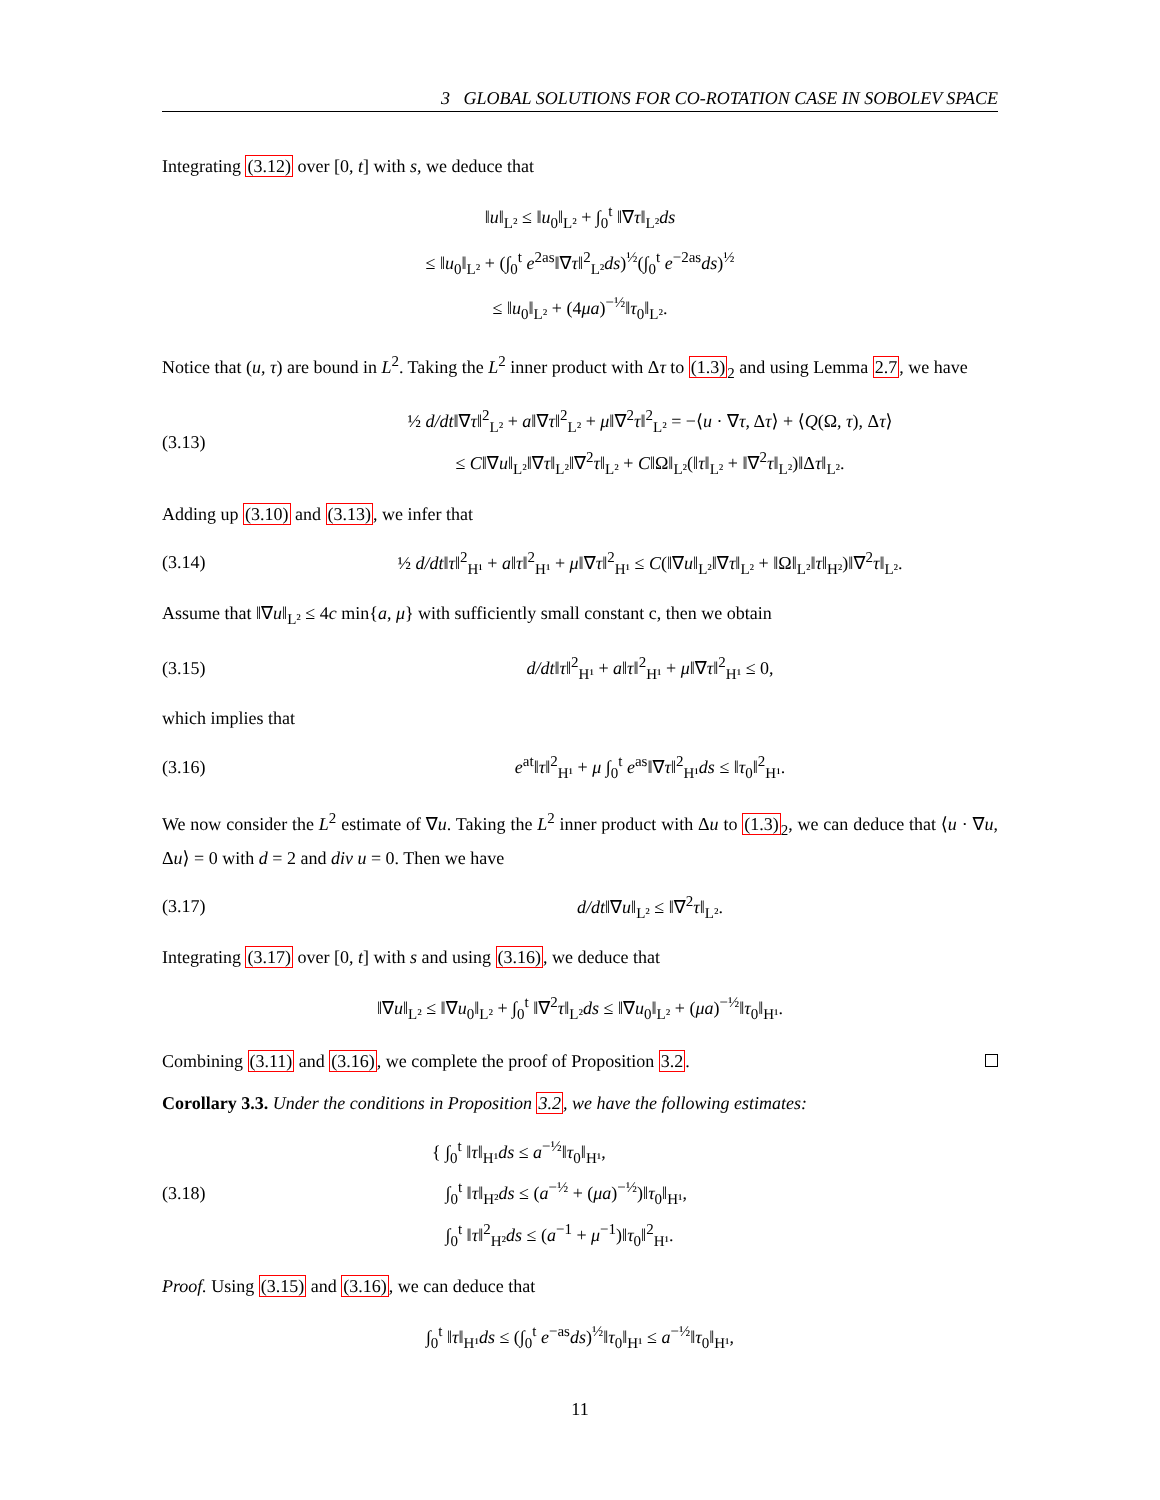3 GLOBAL SOLUTIONS FOR CO-ROTATION CASE IN SOBOLEV SPACE
Integrating (3.12) over [0, t] with s, we deduce that
‖u‖<sub>L²</sub> ≤ ‖u<sub>0</sub>‖<sub>L²</sub> + ∫<sub>0</sub><sup>t</sup> ‖∇τ‖<sub>L²</sub>ds
≤ ‖u<sub>0</sub>‖<sub>L²</sub> + (∫<sub>0</sub><sup>t</sup> e<sup>2as</sup>‖∇τ‖<sup>2</sup><sub>L²</sub>ds)<sup>½</sup>(∫<sub>0</sub><sup>t</sup> e<sup>−2as</sup>ds)<sup>½</sup>
≤ ‖u<sub>0</sub>‖<sub>L²</sub> + (4μa)<sup>−½</sup>‖τ<sub>0</sub>‖<sub>L²</sub>.
Notice that (u, τ) are bound in L<sup>2</sup>. Taking the L<sup>2</sup> inner product with Δτ to (1.3)<sub>2</sub> and using Lemma 2.7, we have
(3.13) ½ d/dt‖∇τ‖<sup>2</sup><sub>L²</sub> + a‖∇τ‖<sup>2</sup><sub>L²</sub> + μ‖∇<sup>2</sup>τ‖<sup>2</sup><sub>L²</sub> = −⟨u · ∇τ, Δτ⟩ + ⟨Q(Ω, τ), Δτ⟩
≤ C‖∇u‖<sub>L²</sub>‖∇τ‖<sub>L²</sub>‖∇<sup>2</sup>τ‖<sub>L²</sub> + C‖Ω‖<sub>L²</sub>(‖τ‖<sub>L²</sub> + ‖∇<sup>2</sup>τ‖<sub>L²</sub>)‖Δτ‖<sub>L²</sub>.
Adding up (3.10) and (3.13), we infer that
(3.14) ½ d/dt‖τ‖<sup>2</sup><sub>H¹</sub> + a‖τ‖<sup>2</sup><sub>H¹</sub> + μ‖∇τ‖<sup>2</sup><sub>H¹</sub> ≤ C(‖∇u‖<sub>L²</sub>‖∇τ‖<sub>L²</sub> + ‖Ω‖<sub>L²</sub>‖τ‖<sub>H²</sub>)‖∇<sup>2</sup>τ‖<sub>L²</sub>.
Assume that ‖∇u‖<sub>L²</sub> ≤ 4c min{a, μ} with sufficiently small constant c, then we obtain
(3.15) d/dt‖τ‖<sup>2</sup><sub>H¹</sub> + a‖τ‖<sup>2</sup><sub>H¹</sub> + μ‖∇τ‖<sup>2</sup><sub>H¹</sub> ≤ 0,
which implies that
(3.16) e<sup>at</sup>‖τ‖<sup>2</sup><sub>H¹</sub> + μ ∫<sub>0</sub><sup>t</sup> e<sup>as</sup>‖∇τ‖<sup>2</sup><sub>H¹</sub>ds ≤ ‖τ<sub>0</sub>‖<sup>2</sup><sub>H¹</sub>.
We now consider the L<sup>2</sup> estimate of ∇u. Taking the L<sup>2</sup> inner product with Δu to (1.3)<sub>2</sub>, we can deduce that ⟨u · ∇u, Δu⟩ = 0 with d = 2 and div u = 0. Then we have
(3.17) d/dt‖∇u‖<sub>L²</sub> ≤ ‖∇<sup>2</sup>τ‖<sub>L²</sub>.
Integrating (3.17) over [0, t] with s and using (3.16), we deduce that
‖∇u‖<sub>L²</sub> ≤ ‖∇u<sub>0</sub>‖<sub>L²</sub> + ∫<sub>0</sub><sup>t</sup> ‖∇<sup>2</sup>τ‖<sub>L²</sub>ds ≤ ‖∇u<sub>0</sub>‖<sub>L²</sub> + (μa)<sup>−½</sup>‖τ<sub>0</sub>‖<sub>H¹</sub>.
Combining (3.11) and (3.16), we complete the proof of Proposition 3.2.
Corollary 3.3. Under the conditions in Proposition 3.2, we have the following estimates:
(3.18) { ∫<sub>0</sub><sup>t</sup> ‖τ‖<sub>H¹</sub>ds ≤ a<sup>−½</sup>‖τ<sub>0</sub>‖<sub>H¹</sub>,
∫<sub>0</sub><sup>t</sup> ‖τ‖<sub>H²</sub>ds ≤ (a<sup>−½</sup> + (μa)<sup>−½</sup>)‖τ<sub>0</sub>‖<sub>H¹</sub>,
∫<sub>0</sub><sup>t</sup> ‖τ‖<sup>2</sup><sub>H²</sub>ds ≤ (a<sup>−1</sup> + μ<sup>−1</sup>)‖τ<sub>0</sub>‖<sup>2</sup><sub>H¹</sub>.
Proof. Using (3.15) and (3.16), we can deduce that
∫<sub>0</sub><sup>t</sup> ‖τ‖<sub>H¹</sub>ds ≤ (∫<sub>0</sub><sup>t</sup> e<sup>−as</sup>ds)<sup>½</sup>‖τ<sub>0</sub>‖<sub>H¹</sub> ≤ a<sup>−½</sup>‖τ<sub>0</sub>‖<sub>H¹</sub>,
11